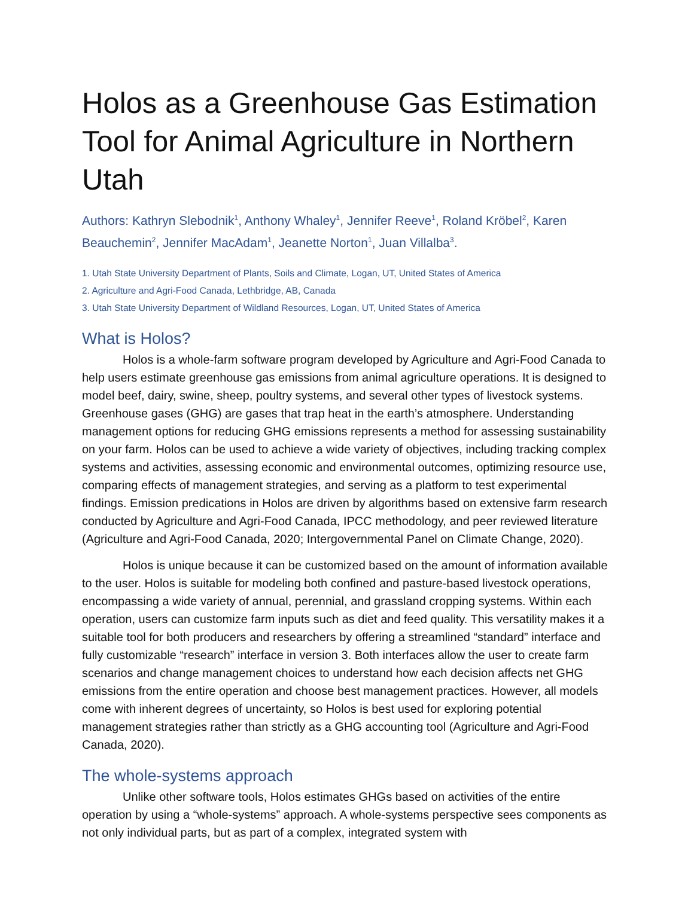Holos as a Greenhouse Gas Estimation Tool for Animal Agriculture in Northern Utah
Authors: Kathryn Slebodnik<sup>1</sup>, Anthony Whaley<sup>1</sup>, Jennifer Reeve<sup>1</sup>, Roland Kröbel<sup>2</sup>, Karen Beauchemin<sup>2</sup>, Jennifer MacAdam<sup>1</sup>, Jeanette Norton<sup>1</sup>, Juan Villalba<sup>3</sup>.
1. Utah State University Department of Plants, Soils and Climate, Logan, UT, United States of America
2. Agriculture and Agri-Food Canada, Lethbridge, AB, Canada
3. Utah State University Department of Wildland Resources, Logan, UT, United States of America
What is Holos?
Holos is a whole-farm software program developed by Agriculture and Agri-Food Canada to help users estimate greenhouse gas emissions from animal agriculture operations. It is designed to model beef, dairy, swine, sheep, poultry systems, and several other types of livestock systems. Greenhouse gases (GHG) are gases that trap heat in the earth’s atmosphere. Understanding management options for reducing GHG emissions represents a method for assessing sustainability on your farm. Holos can be used to achieve a wide variety of objectives, including tracking complex systems and activities, assessing economic and environmental outcomes, optimizing resource use, comparing effects of management strategies, and serving as a platform to test experimental findings. Emission predications in Holos are driven by algorithms based on extensive farm research conducted by Agriculture and Agri-Food Canada, IPCC methodology, and peer reviewed literature (Agriculture and Agri-Food Canada, 2020; Intergovernmental Panel on Climate Change, 2020).
Holos is unique because it can be customized based on the amount of information available to the user. Holos is suitable for modeling both confined and pasture-based livestock operations, encompassing a wide variety of annual, perennial, and grassland cropping systems. Within each operation, users can customize farm inputs such as diet and feed quality. This versatility makes it a suitable tool for both producers and researchers by offering a streamlined “standard” interface and fully customizable “research” interface in version 3. Both interfaces allow the user to create farm scenarios and change management choices to understand how each decision affects net GHG emissions from the entire operation and choose best management practices. However, all models come with inherent degrees of uncertainty, so Holos is best used for exploring potential management strategies rather than strictly as a GHG accounting tool (Agriculture and Agri-Food Canada, 2020).
The whole-systems approach
Unlike other software tools, Holos estimates GHGs based on activities of the entire operation by using a “whole-systems” approach. A whole-systems perspective sees components as not only individual parts, but as part of a complex, integrated system with